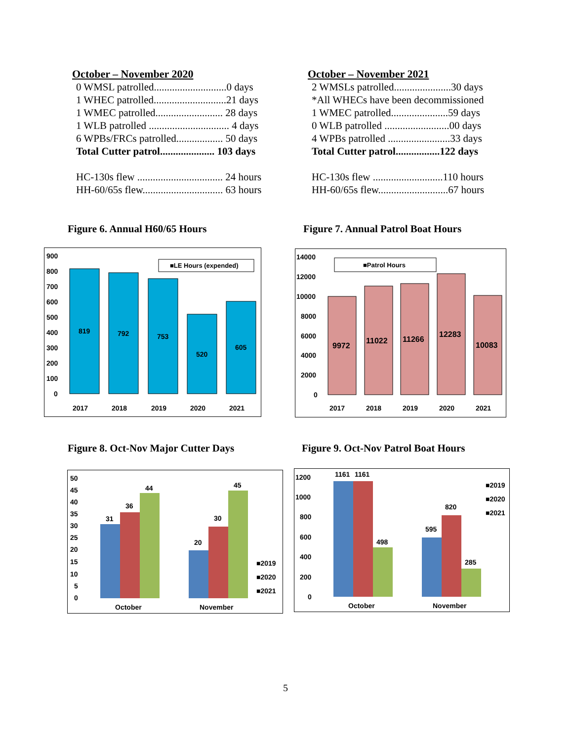October – November 2020
0 WMSL patrolled............................0 days
1 WHEC patrolled............................21 days
1 WMEC patrolled.......................... 28 days
1 WLB patrolled ............................... 4 days
6 WPBs/FRCs patrolled.................. 50 days
Total Cutter patrol..................... 103 days
HC-130s flew ................................. 24 hours
HH-60/65s flew............................... 63 hours
October – November 2021
2 WMSLs patrolled......................30 days
*All WHECs have been decommissioned
1 WMEC patrolled......................59 days
0 WLB patrolled .........................00 days
4 WPBs patrolled ........................33 days
Total Cutter patrol.................122 days
HC-130s flew ...........................110 hours
HH-60/65s flew...........................67 hours
Figure 6. Annual H60/65 Hours
Figure 7. Annual Patrol Boat Hours
900
800
700
600
500
400
300
200
100
0
819
792
753
520
605
■LE Hours (expended)
2017
2018
2019
2020
2021
14000
12000
10000
8000
6000
4000
2000
0
9972
11022
11266
12283
10083
■Patrol Hours
2017
2018
2019
2020
2021
Figure 8. Oct-Nov Major Cutter Days
Figure 9. Oct-Nov Patrol Boat Hours
50
45
40
35
30
25
20
15
10
5
0
31
36
44
20
30
45
■2019
■2020
■2021
October
November
1200
1000
800
600
400
200
0
1161
1161
498
595
820
285
■2019
■2020
■2021
October
November
5